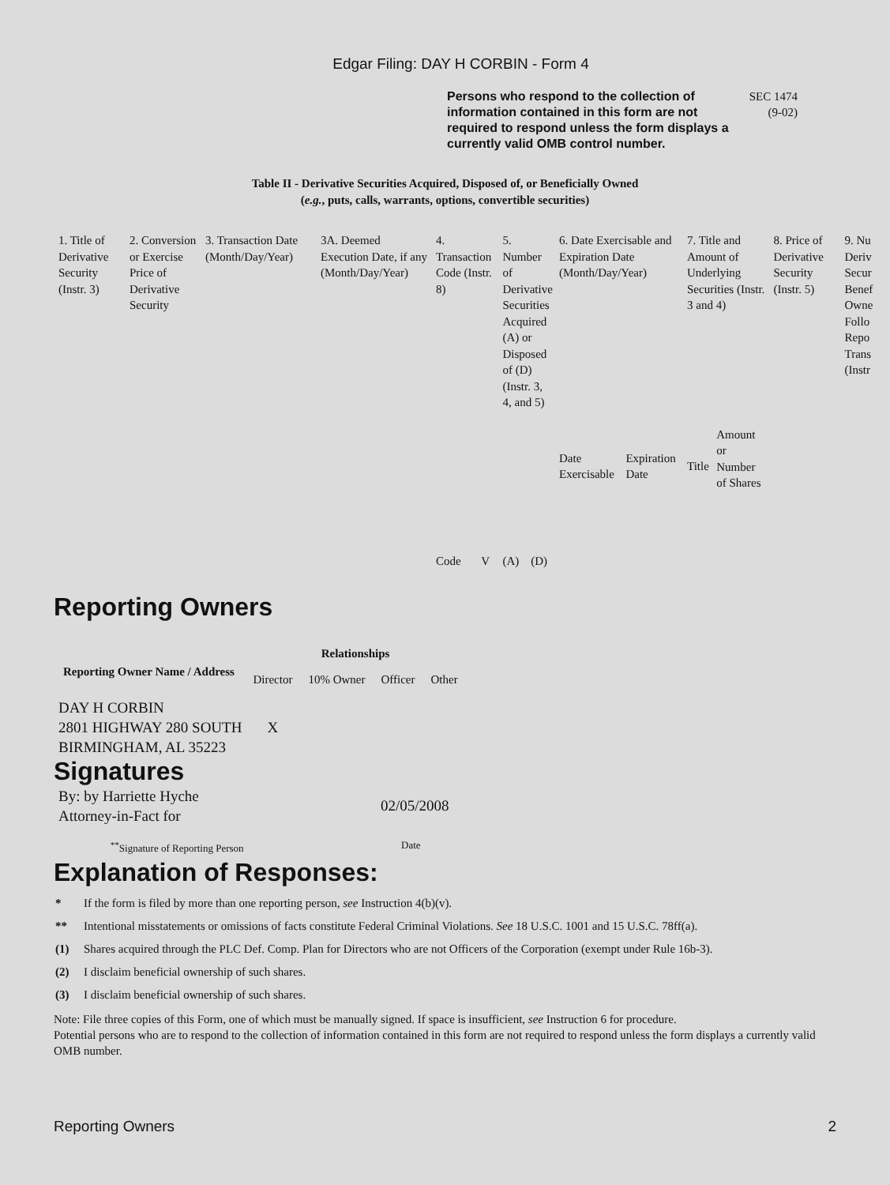Edgar Filing: DAY H CORBIN - Form 4
Persons who respond to the collection of information contained in this form are not required to respond unless the form displays a currently valid OMB control number.
SEC 1474
(9-02)
Table II - Derivative Securities Acquired, Disposed of, or Beneficially Owned
(e.g., puts, calls, warrants, options, convertible securities)
| 1. Title of Derivative Security (Instr. 3) | 2. Conversion or Exercise Price of Derivative Security | 3. Transaction Date (Month/Day/Year) | 3A. Deemed Execution Date, if any (Month/Day/Year) | 4. Transaction Code (Instr. 8) | | 5. Number of Derivative Securities Acquired (A) or Disposed of (D) (Instr. 3, 4, and 5) | | 6. Date Exercisable and Expiration Date (Month/Day/Year) | | 7. Title and Amount of Underlying Securities (Instr. 3 and 4) | | 8. Price of Derivative Security (Instr. 5) | 9. Nu Deriv Secur Benef Owne Follo Repo Trans (Instr |
| | | | | Code | V | (A) | (D) | Date Exercisable | Expiration Date | Title | Amount or Number of Shares | | |
Reporting Owners
| Reporting Owner Name / Address | Relationships | | | |
| --- | --- | --- | --- | --- |
| | Director | 10% Owner | Officer | Other |
| DAY H CORBIN 2801 HIGHWAY 280 SOUTH BIRMINGHAM, AL 35223 | X | | | |
Signatures
| By: by Harriette Hyche Attorney-in-Fact for | 02/05/2008 |
| <sup>**</sup> Signature of Reporting Person | Date |
Explanation of Responses:
* If the form is filed by more than one reporting person, see Instruction 4(b)(v).
** Intentional misstatements or omissions of facts constitute Federal Criminal Violations. See 18 U.S.C. 1001 and 15 U.S.C. 78ff(a).
(1) Shares acquired through the PLC Def. Comp. Plan for Directors who are not Officers of the Corporation (exempt under Rule 16b-3).
(2) I disclaim beneficial ownership of such shares.
(3) I disclaim beneficial ownership of such shares.
Note: File three copies of this Form, one of which must be manually signed. If space is insufficient, see Instruction 6 for procedure.
Potential persons who are to respond to the collection of information contained in this form are not required to respond unless the form displays a currently valid OMB number.
Reporting Owners 2